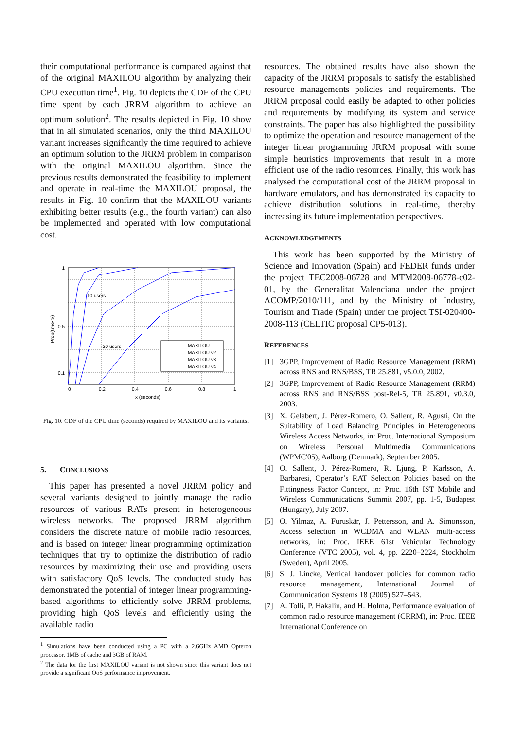their computational performance is compared against that of the original MAXILOU algorithm by analyzing their CPU execution time<sup>1</sup>. Fig. 10 depicts the CDF of the CPU time spent by each JRRM algorithm to achieve an optimum solution<sup>2</sup>. The results depicted in Fig. 10 show that in all simulated scenarios, only the third MAXILOU variant increases significantly the time required to achieve an optimum solution to the JRRM problem in comparison with the original MAXILOU algorithm. Since the previous results demonstrated the feasibility to implement and operate in real-time the MAXILOU proposal, the results in Fig. 10 confirm that the MAXILOU variants exhibiting better results (e.g., the fourth variant) can also be implemented and operated with low computational cost.
1
0.1
0.5
0
0.2
0.4
0.6
0.8
1
x (seconds)
10 users
20 users
Prob(time<x)
MAXILOU
MAXILOU v2
MAXILOU v3
MAXILOU v4
Fig. 10. CDF of the CPU time (seconds) required by MAXILOU and its variants.
5. CONCLUSIONS
This paper has presented a novel JRRM policy and several variants designed to jointly manage the radio resources of various RATs present in heterogeneous wireless networks. The proposed JRRM algorithm considers the discrete nature of mobile radio resources, and is based on integer linear programming optimization techniques that try to optimize the distribution of radio resources by maximizing their use and providing users with satisfactory QoS levels. The conducted study has demonstrated the potential of integer linear programming-based algorithms to efficiently solve JRRM problems, providing high QoS levels and efficiently using the available radio
<sup>1</sup> Simulations have been conducted using a PC with a 2.6GHz AMD Opteron processor, 1MB of cache and 3GB of RAM.
<sup>2</sup> The data for the first MAXILOU variant is not shown since this variant does not provide a significant QoS performance improvement.
resources. The obtained results have also shown the capacity of the JRRM proposals to satisfy the established resource managements policies and requirements. The JRRM proposal could easily be adapted to other policies and requirements by modifying its system and service constraints. The paper has also highlighted the possibility to optimize the operation and resource management of the integer linear programming JRRM proposal with some simple heuristics improvements that result in a more efficient use of the radio resources. Finally, this work has analysed the computational cost of the JRRM proposal in hardware emulators, and has demonstrated its capacity to achieve distribution solutions in real-time, thereby increasing its future implementation perspectives.
ACKNOWLEDGEMENTS
This work has been supported by the Ministry of Science and Innovation (Spain) and FEDER funds under the project TEC2008-06728 and MTM2008-06778-c02-01, by the Generalitat Valenciana under the project ACOMP/2010/111, and by the Ministry of Industry, Tourism and Trade (Spain) under the project TSI-020400-2008-113 (CELTIC proposal CP5-013).
REFERENCES
[1] 3GPP, Improvement of Radio Resource Management (RRM) across RNS and RNS/BSS, TR 25.881, v5.0.0, 2002.
[2] 3GPP, Improvement of Radio Resource Management (RRM) across RNS and RNS/BSS post-Rel-5, TR 25.891, v0.3.0, 2003.
[3] X. Gelabert, J. Pérez-Romero, O. Sallent, R. Agustí, On the Suitability of Load Balancing Principles in Heterogeneous Wireless Access Networks, in: Proc. International Symposium on Wireless Personal Multimedia Communications (WPMC'05), Aalborg (Denmark), September 2005.
[4] O. Sallent, J. Pérez-Romero, R. Ljung, P. Karlsson, A. Barbaresi, Operator’s RAT Selection Policies based on the Fittingness Factor Concept, in: Proc. 16th IST Mobile and Wireless Communications Summit 2007, pp. 1-5, Budapest (Hungary), July 2007.
[5] O. Yilmaz, A. Furuskär, J. Pettersson, and A. Simonsson, Access selection in WCDMA and WLAN multi-access networks, in: Proc. IEEE 61st Vehicular Technology Conference (VTC 2005), vol. 4, pp. 2220–2224, Stockholm (Sweden), April 2005.
[6] S. J. Lincke, Vertical handover policies for common radio resource management, International Journal of Communication Systems 18 (2005) 527–543.
[7] A. Tolli, P. Hakalin, and H. Holma, Performance evaluation of common radio resource management (CRRM), in: Proc. IEEE International Conference on